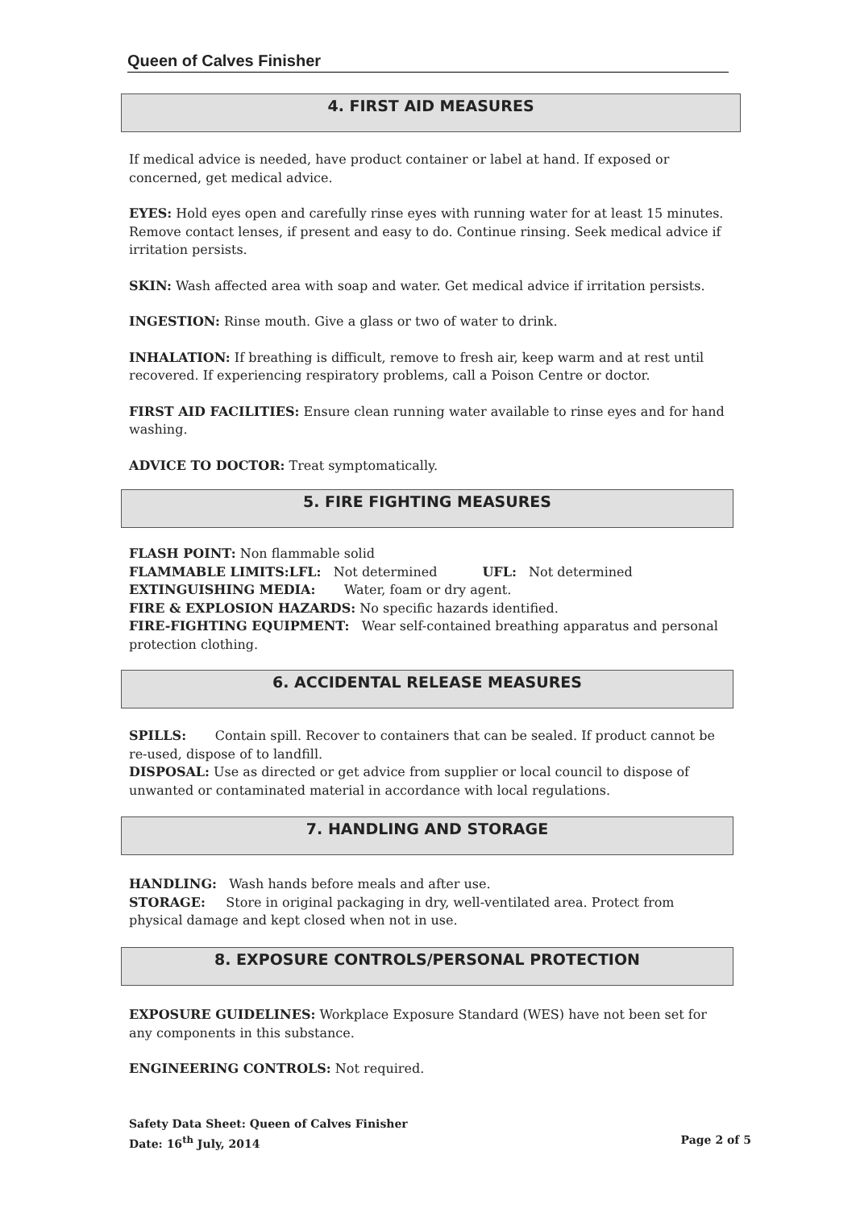Queen of Calves Finisher
4. FIRST AID MEASURES
If medical advice is needed, have product container or label at hand. If exposed or concerned, get medical advice.
EYES: Hold eyes open and carefully rinse eyes with running water for at least 15 minutes. Remove contact lenses, if present and easy to do. Continue rinsing. Seek medical advice if irritation persists.
SKIN: Wash affected area with soap and water. Get medical advice if irritation persists.
INGESTION: Rinse mouth. Give a glass or two of water to drink.
INHALATION: If breathing is difficult, remove to fresh air, keep warm and at rest until recovered. If experiencing respiratory problems, call a Poison Centre or doctor.
FIRST AID FACILITIES: Ensure clean running water available to rinse eyes and for hand washing.
ADVICE TO DOCTOR: Treat symptomatically.
5. FIRE FIGHTING MEASURES
FLASH POINT: Non flammable solid
FLAMMABLE LIMITS:LFL: Not determined UFL: Not determined
EXTINGUISHING MEDIA: Water, foam or dry agent.
FIRE & EXPLOSION HAZARDS: No specific hazards identified.
FIRE-FIGHTING EQUIPMENT: Wear self-contained breathing apparatus and personal protection clothing.
6. ACCIDENTAL RELEASE MEASURES
SPILLS: Contain spill. Recover to containers that can be sealed. If product cannot be re-used, dispose of to landfill.
DISPOSAL: Use as directed or get advice from supplier or local council to dispose of unwanted or contaminated material in accordance with local regulations.
7. HANDLING AND STORAGE
HANDLING: Wash hands before meals and after use.
STORAGE: Store in original packaging in dry, well-ventilated area. Protect from physical damage and kept closed when not in use.
8. EXPOSURE CONTROLS/PERSONAL PROTECTION
EXPOSURE GUIDELINES: Workplace Exposure Standard (WES) have not been set for any components in this substance.
ENGINEERING CONTROLS: Not required.
Safety Data Sheet: Queen of Calves Finisher
Date: 16<sup>th</sup> July, 2014 Page 2 of 5